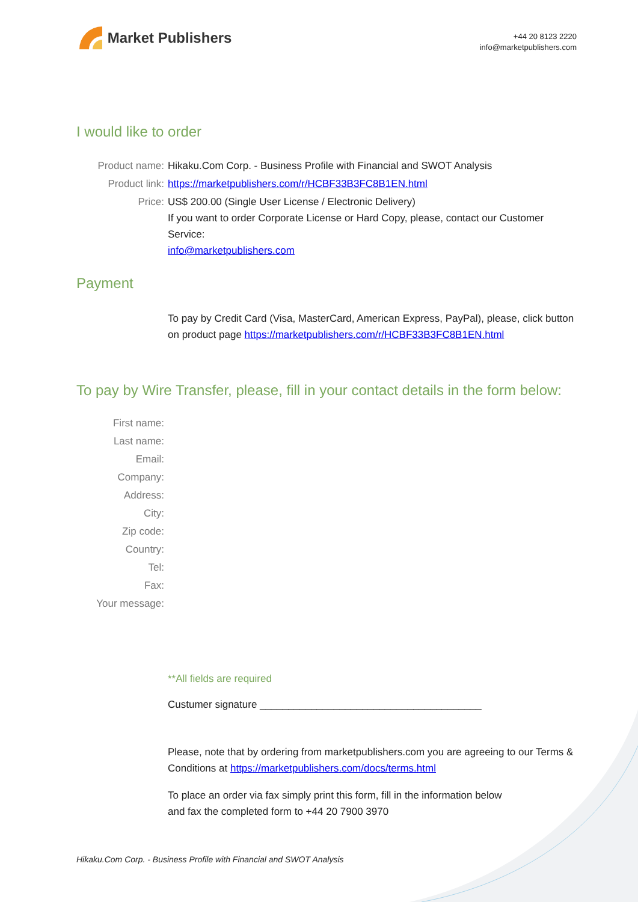Market Publishers
+44 20 8123 2220
info@marketpublishers.com
I would like to order
Product name: Hikaku.Com Corp. - Business Profile with Financial and SWOT Analysis
Product link: https://marketpublishers.com/r/HCBF33B3FC8B1EN.html
Price: US$ 200.00 (Single User License / Electronic Delivery)
If you want to order Corporate License or Hard Copy, please, contact our Customer Service:
info@marketpublishers.com
Payment
To pay by Credit Card (Visa, MasterCard, American Express, PayPal), please, click button on product page https://marketpublishers.com/r/HCBF33B3FC8B1EN.html
To pay by Wire Transfer, please, fill in your contact details in the form below:
First name:
Last name:
Email:
Company:
Address:
City:
Zip code:
Country:
Tel:
Fax:
Your message:
**All fields are required
Custumer signature _______________________________________
Please, note that by ordering from marketpublishers.com you are agreeing to our Terms & Conditions at https://marketpublishers.com/docs/terms.html
To place an order via fax simply print this form, fill in the information below
and fax the completed form to +44 20 7900 3970
Hikaku.Com Corp. - Business Profile with Financial and SWOT Analysis